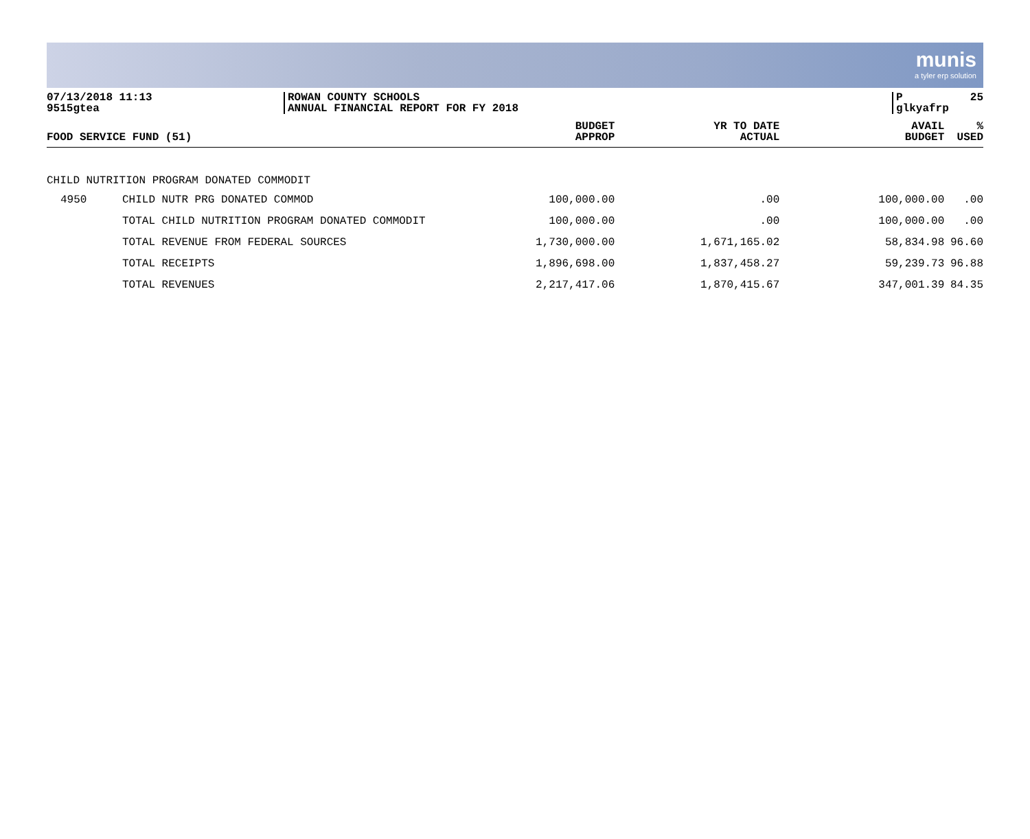munis
a tyler erp solution
07/13/2018 11:13
9515gtea
ROWAN COUNTY SCHOOLS
ANNUAL FINANCIAL REPORT FOR FY 2018
P 25
glkyafrp
| FOOD SERVICE FUND (51) | | BUDGET APPROP | YR TO DATE ACTUAL | AVAIL BUDGET | % USED |
| --- | --- | --- | --- | --- | --- |
| CHILD NUTRITION PROGRAM DONATED COMMODIT | | | | | |
| 4950 | CHILD NUTR PRG DONATED COMMOD | 100,000.00 | .00 | 100,000.00 | .00 |
| | TOTAL CHILD NUTRITION PROGRAM DONATED COMMODIT | 100,000.00 | .00 | 100,000.00 | .00 |
| | TOTAL REVENUE FROM FEDERAL SOURCES | 1,730,000.00 | 1,671,165.02 | 58,834.98 | 96.60 |
| | TOTAL RECEIPTS | 1,896,698.00 | 1,837,458.27 | 59,239.73 | 96.88 |
| | TOTAL REVENUES | 2,217,417.06 | 1,870,415.67 | 347,001.39 | 84.35 |